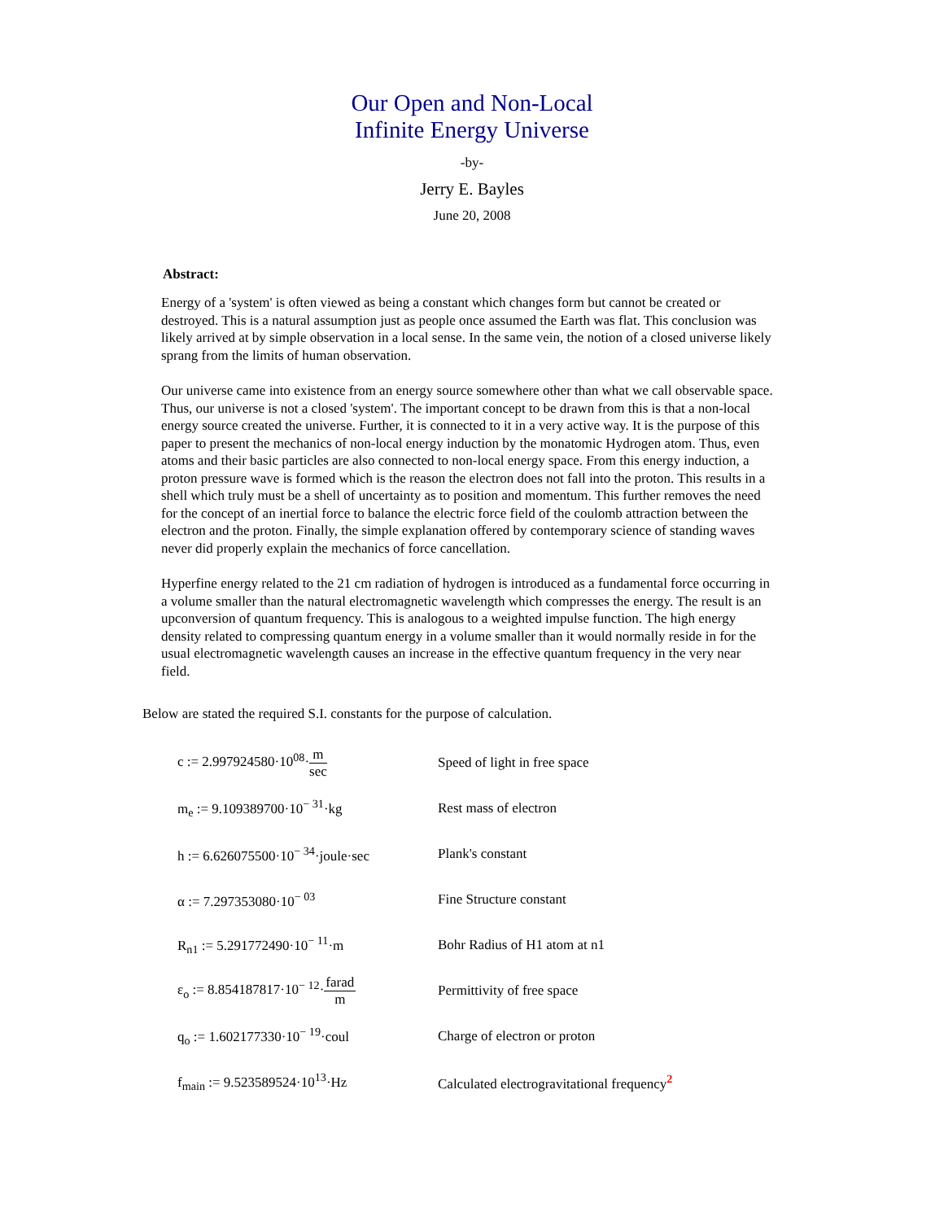Our Open and Non-Local
Infinite Energy Universe
-by-
Jerry E. Bayles
June 20, 2008
Abstract:
Energy of a 'system' is often viewed as being a constant which changes form but cannot be created or destroyed. This is a natural assumption just as people once assumed the Earth was flat. This conclusion was likely arrived at by simple observation in a local sense. In the same vein, the notion of a closed universe likely sprang from the limits of human observation.
Our universe came into existence from an energy source somewhere other than what we call observable space. Thus, our universe is not a closed 'system'. The important concept to be drawn from this is that a non-local energy source created the universe. Further, it is connected to it in a very active way. It is the purpose of this paper to present the mechanics of non-local energy induction by the monatomic Hydrogen atom. Thus, even atoms and their basic particles are also connected to non-local energy space. From this energy induction, a proton pressure wave is formed which is the reason the electron does not fall into the proton. This results in a shell which truly must be a shell of uncertainty as to position and momentum. This further removes the need for the concept of an inertial force to balance the electric force field of the coulomb attraction between the electron and the proton. Finally, the simple explanation offered by contemporary science of standing waves never did properly explain the mechanics of force cancellation.
Hyperfine energy related to the 21 cm radiation of hydrogen is introduced as a fundamental force occurring in a volume smaller than the natural electromagnetic wavelength which compresses the energy. The result is an upconversion of quantum frequency. This is analogous to a weighted impulse function. The high energy density related to compressing quantum energy in a volume smaller than it would normally reside in for the usual electromagnetic wavelength causes an increase in the effective quantum frequency in the very near field.
Below are stated the required S.I. constants for the purpose of calculation.
| c := 2.997924580·10<sup>08</sup>· m sec | Speed of light in free space |
| m<sub>e</sub> := 9.109389700·10<sup>− 31</sup>·kg | Rest mass of electron |
| h := 6.626075500·10<sup>− 34</sup>·joule·sec | Plank's constant |
| α := 7.297353080·10<sup>− 03</sup> | Fine Structure constant |
| R<sub>n1</sub> := 5.291772490·10<sup>− 11</sup>·m | Bohr Radius of H1 atom at n1 |
| ε<sub>o</sub> := 8.854187817·10<sup>− 12</sup>· farad m | Permittivity of free space |
| q<sub>o</sub> := 1.602177330·10<sup>− 19</sup>·coul | Charge of electron or proton |
| f<sub>main</sub> := 9.523589524·10<sup>13</sup>·Hz | Calculated electrogravitational frequency<sup>2</sup> |